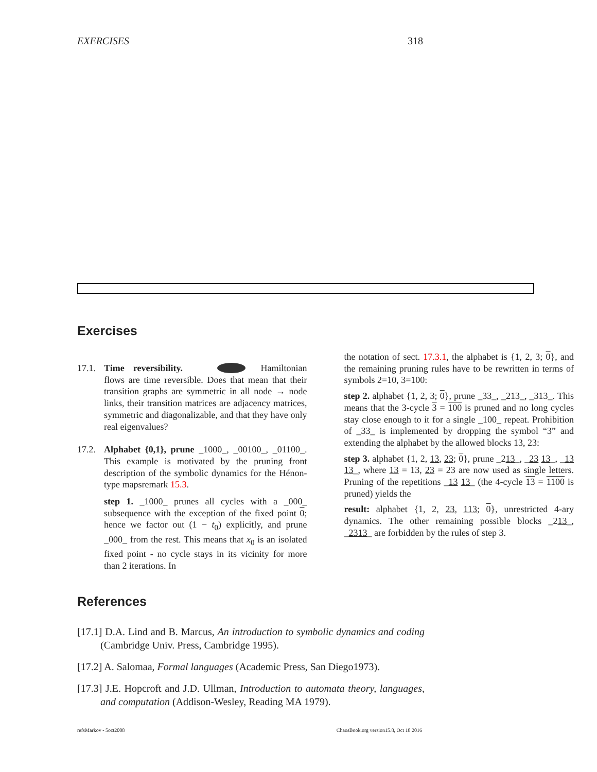EXERCISES 318
Exercises
17.1.
Time reversibility. Hamiltonian flows are time reversible. Does that mean that their transition graphs are symmetric in all node → node links, their transition matrices are adjacency matrices, symmetric and diagonalizable, and that they have only real eigenvalues?
17.2.
Alphabet {0,1}, prune _1000_, _00100_, _01100_. This example is motivated by the pruning front description of the symbolic dynamics for the Hénon-type mapsremark 15.3.
step 1. _1000_ prunes all cycles with a _000_ subsequence with the exception of the fixed point 0; hence we factor out (1 − t<sub>0</sub>) explicitly, and prune _000_ from the rest. This means that x<sub>0</sub> is an isolated fixed point - no cycle stays in its vicinity for more than 2 iterations. In
the notation of sect. 17.3.1, the alphabet is {1, 2, 3; 0}, and the remaining pruning rules have to be rewritten in terms of symbols 2=10, 3=100:
step 2. alphabet {1, 2, 3; 0}, prune _33_, _213_, _313_. This means that the 3-cycle 3 = 100 is pruned and no long cycles stay close enough to it for a single _100_ repeat. Prohibition of _33_ is implemented by dropping the symbol “3” and extending the alphabet by the allowed blocks 13, 23:
step 3. alphabet {1, 2, 13, 23; 0}, prune _213_, _23 13_, _13 13_, where 13 = 13, 23 = 23 are now used as single letters. Pruning of the repetitions _13 13_ (the 4-cycle 13 = 1100 is pruned) yields the
result: alphabet {1, 2, 23, 113; 0}, unrestricted 4-ary dynamics. The other remaining possible blocks _213_, _2313_ are forbidden by the rules of step 3.
References
[17.1] D.A. Lind and B. Marcus, An introduction to symbolic dynamics and coding (Cambridge Univ. Press, Cambridge 1995).
[17.2] A. Salomaa, Formal languages (Academic Press, San Diego1973).
[17.3] J.E. Hopcroft and J.D. Ullman, Introduction to automata theory, languages, and computation (Addison-Wesley, Reading MA 1979).
refsMarkov - 5oct2008 ChaosBook.org version15.8, Oct 18 2016